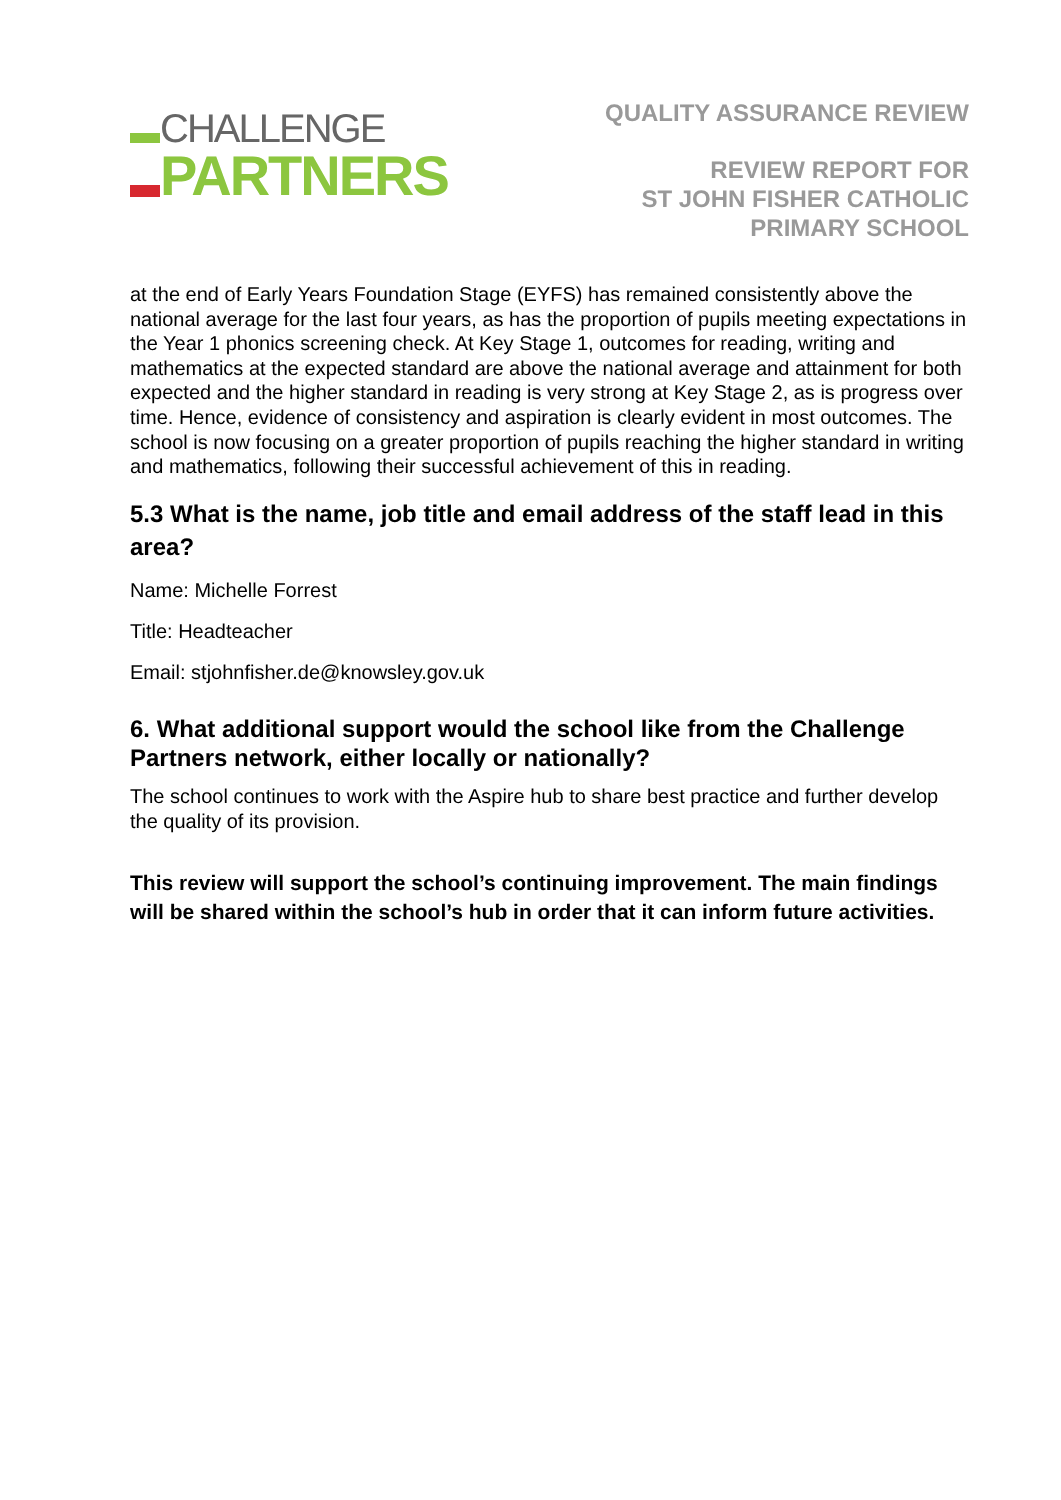CHALLENGE
PARTNERS
QUALITY ASSURANCE REVIEW
REVIEW REPORT FOR
ST JOHN FISHER CATHOLIC
PRIMARY SCHOOL
at the end of Early Years Foundation Stage (EYFS) has remained consistently above the national average for the last four years, as has the proportion of pupils meeting expectations in the Year 1 phonics screening check. At Key Stage 1, outcomes for reading, writing and mathematics at the expected standard are above the national average and attainment for both expected and the higher standard in reading is very strong at Key Stage 2, as is progress over time. Hence, evidence of consistency and aspiration is clearly evident in most outcomes. The school is now focusing on a greater proportion of pupils reaching the higher standard in writing and mathematics, following their successful achievement of this in reading.
5.3 What is the name, job title and email address of the staff lead in this area?
Name: Michelle Forrest
Title: Headteacher
Email: stjohnfisher.de@knowsley.gov.uk
6. What additional support would the school like from the Challenge Partners network, either locally or nationally?
The school continues to work with the Aspire hub to share best practice and further develop the quality of its provision.
This review will support the school’s continuing improvement. The main findings will be shared within the school’s hub in order that it can inform future activities.